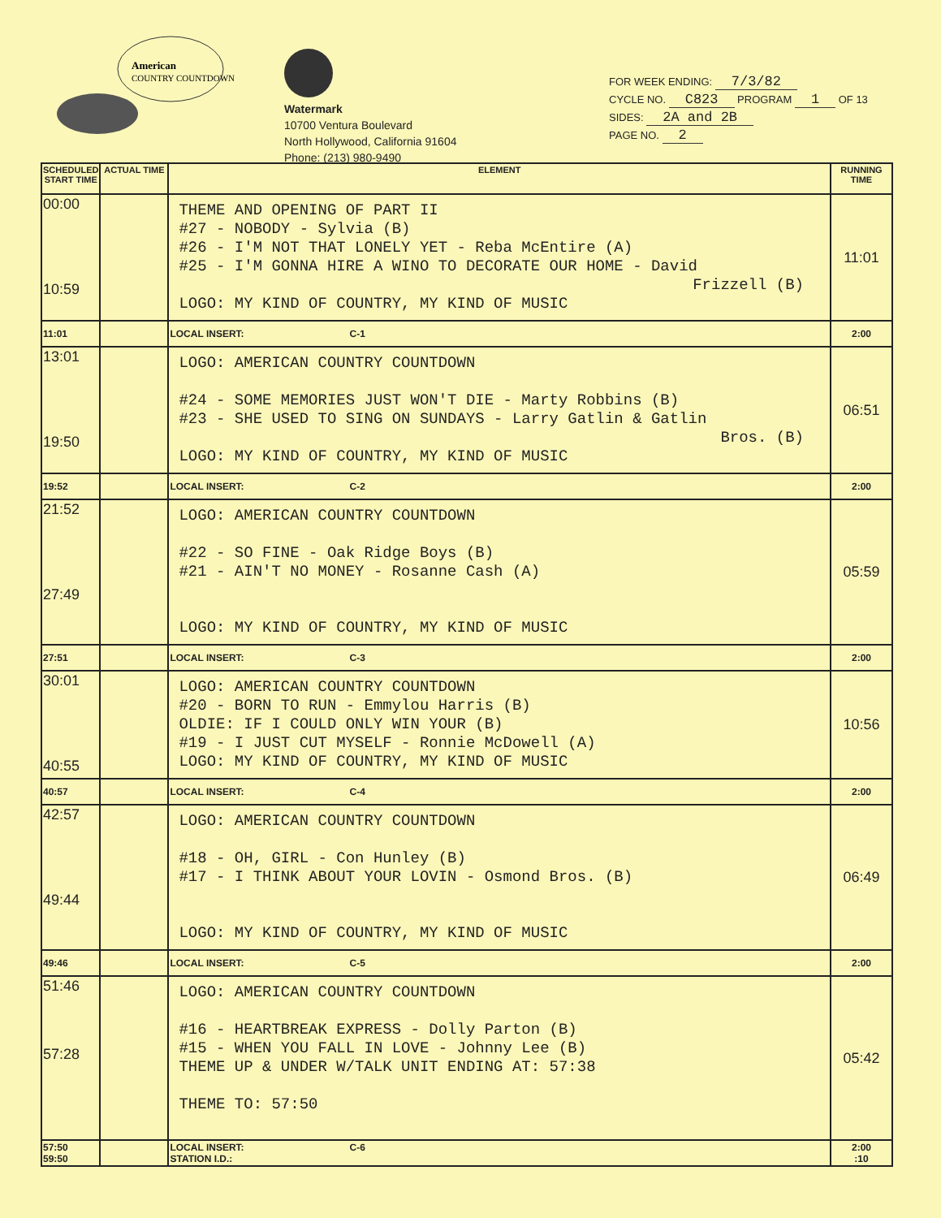American
COUNTRY COUNTDOWN
Watermark
10700 Ventura Boulevard
North Hollywood, California 91604
Phone: (213) 980-9490
FOR WEEK ENDING: 7/3/82
CYCLE NO. C823 PROGRAM 1 OF 13
SIDES: 2A and 2B
PAGE NO. 2
| SCHEDULED START TIME | ACTUAL TIME | ELEMENT | RUNNING TIME |
| --- | --- | --- | --- |
| 00:00 10:59 | | THEME AND OPENING OF PART II #27 - NOBODY - Sylvia (B) #26 - I'M NOT THAT LONELY YET - Reba McEntire (A) #25 - I'M GONNA HIRE A WINO TO DECORATE OUR HOME - David Frizzell (B) LOGO: MY KIND OF COUNTRY, MY KIND OF MUSIC | 11:01 |
| 11:01 | | LOCAL INSERT: C-1 | 2:00 |
| 13:01 19:50 | | LOGO: AMERICAN COUNTRY COUNTDOWN #24 - SOME MEMORIES JUST WON'T DIE - Marty Robbins (B) #23 - SHE USED TO SING ON SUNDAYS - Larry Gatlin & Gatlin Bros. (B) LOGO: MY KIND OF COUNTRY, MY KIND OF MUSIC | 06:51 |
| 19:52 | | LOCAL INSERT: C-2 | 2:00 |
| 21:52 27:49 | | LOGO: AMERICAN COUNTRY COUNTDOWN #22 - SO FINE - Oak Ridge Boys (B) #21 - AIN'T NO MONEY - Rosanne Cash (A) LOGO: MY KIND OF COUNTRY, MY KIND OF MUSIC | 05:59 |
| 27:51 | | LOCAL INSERT: C-3 | 2:00 |
| 30:01 40:55 | | LOGO: AMERICAN COUNTRY COUNTDOWN #20 - BORN TO RUN - Emmylou Harris (B) OLDIE: IF I COULD ONLY WIN YOUR (B) #19 - I JUST CUT MYSELF - Ronnie McDowell (A) LOGO: MY KIND OF COUNTRY, MY KIND OF MUSIC | 10:56 |
| 40:57 | | LOCAL INSERT: C-4 | 2:00 |
| 42:57 49:44 | | LOGO: AMERICAN COUNTRY COUNTDOWN #18 - OH, GIRL - Con Hunley (B) #17 - I THINK ABOUT YOUR LOVIN - Osmond Bros. (B) LOGO: MY KIND OF COUNTRY, MY KIND OF MUSIC | 06:49 |
| 49:46 | | LOCAL INSERT: C-5 | 2:00 |
| 51:46 57:28 | | LOGO: AMERICAN COUNTRY COUNTDOWN #16 - HEARTBREAK EXPRESS - Dolly Parton (B) #15 - WHEN YOU FALL IN LOVE - Johnny Lee (B) THEME UP & UNDER W/TALK UNIT ENDING AT: 57:38 THEME TO: 57:50 | 05:42 |
| 57:50 59:50 | | LOCAL INSERT: C-6 STATION I.D.: | 2:00 :10 |